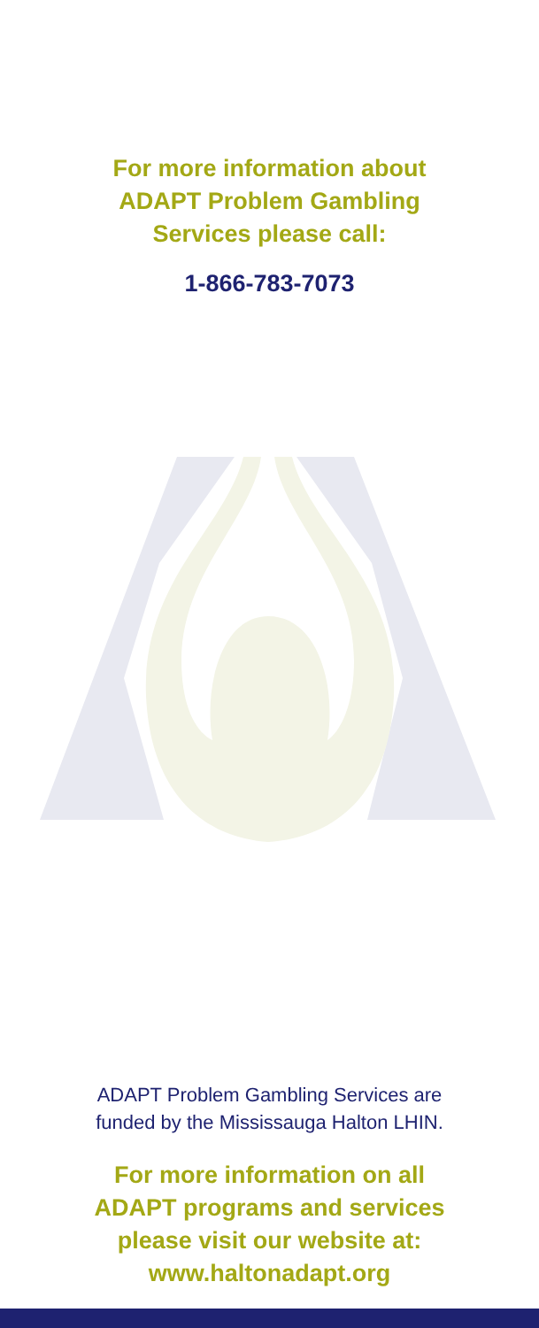For more information about
ADAPT Problem Gambling
Services please call:
1-866-783-7073
ADAPT Problem Gambling Services are
funded by the Mississauga Halton LHIN.
For more information on all
ADAPT programs and services
please visit our website at:
www.haltonadapt.org